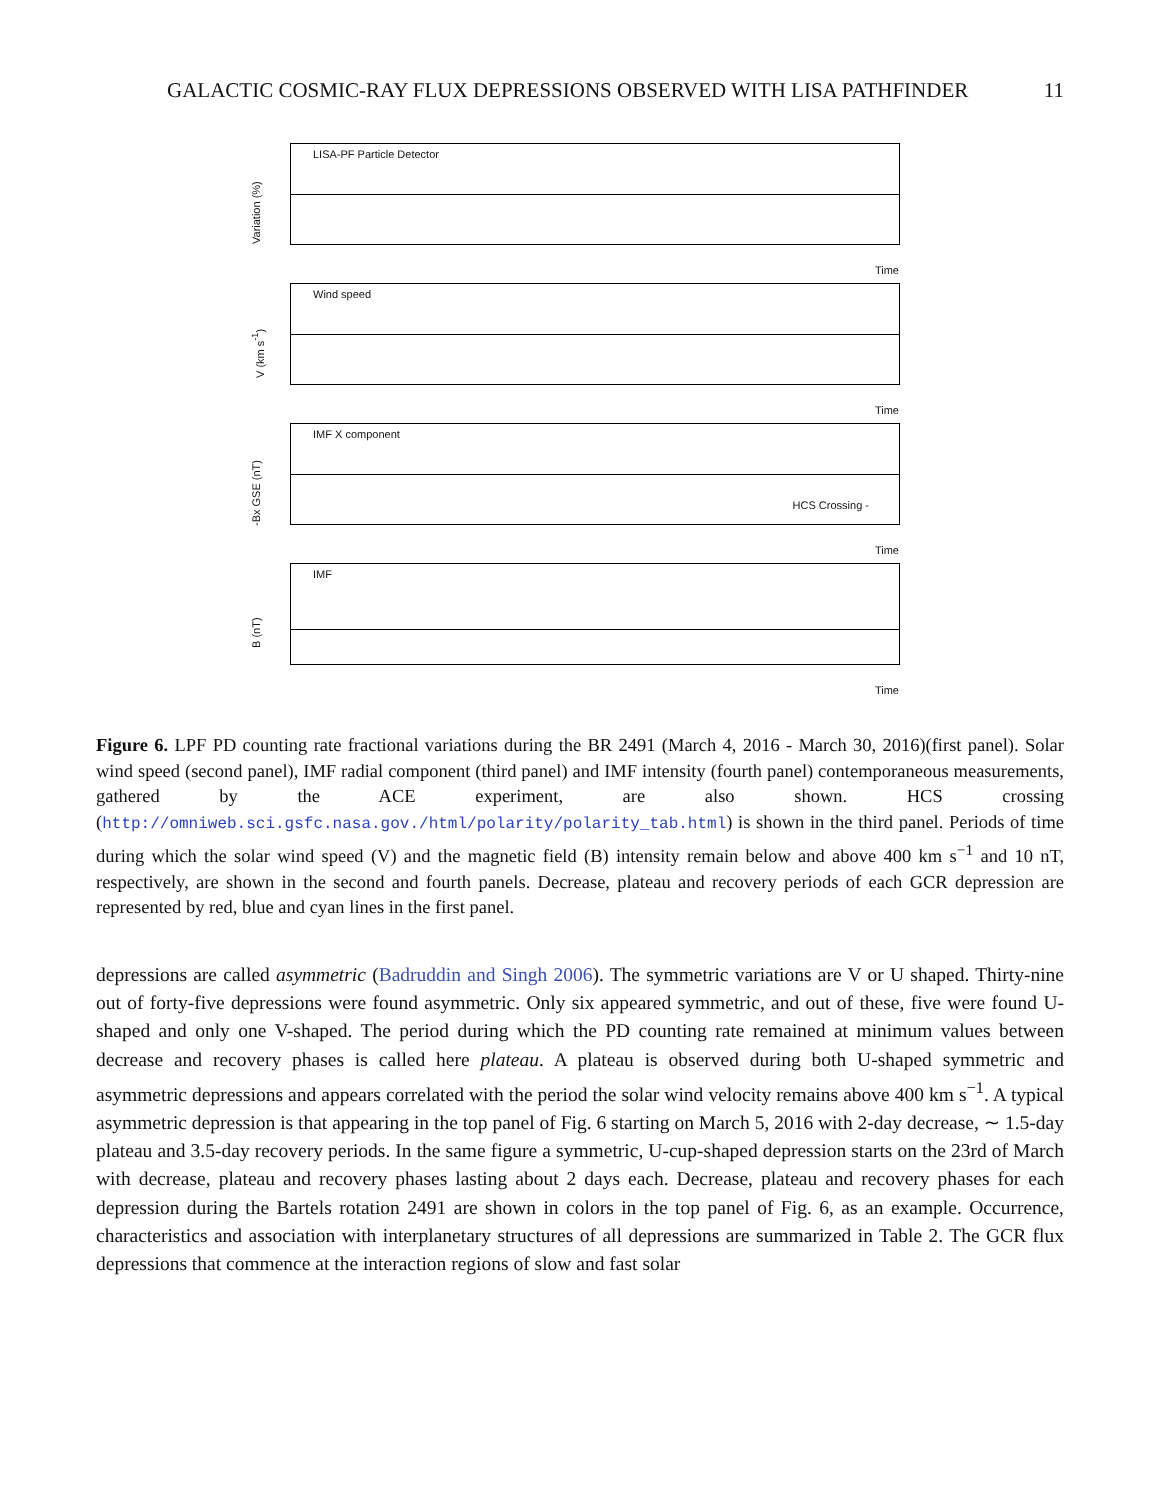GALACTIC COSMIC-RAY FLUX DEPRESSIONS OBSERVED WITH LISA PATHFINDER 11
Variation (%)
LISA-PF Particle Detector
Time
V (km s<sup>-1</sup>)
Wind speed
Time
-Bx GSE (nT)
IMF X component
HCS Crossing -
Time
B (nT)
IMF
Time
Figure 6. LPF PD counting rate fractional variations during the BR 2491 (March 4, 2016 - March 30, 2016)(first panel). Solar wind speed (second panel), IMF radial component (third panel) and IMF intensity (fourth panel) contemporaneous measurements, gathered by the ACE experiment, are also shown. HCS crossing (http://omniweb.sci.gsfc.nasa.gov./html/polarity/polarity_tab.html) is shown in the third panel. Periods of time during which the solar wind speed (V) and the magnetic field (B) intensity remain below and above 400 km s<sup>−1</sup> and 10 nT, respectively, are shown in the second and fourth panels. Decrease, plateau and recovery periods of each GCR depression are represented by red, blue and cyan lines in the first panel.
depressions are called asymmetric (Badruddin and Singh 2006). The symmetric variations are V or U shaped. Thirty-nine out of forty-five depressions were found asymmetric. Only six appeared symmetric, and out of these, five were found U-shaped and only one V-shaped. The period during which the PD counting rate remained at minimum values between decrease and recovery phases is called here plateau. A plateau is observed during both U-shaped symmetric and asymmetric depressions and appears correlated with the period the solar wind velocity remains above 400 km s<sup>−1</sup>. A typical asymmetric depression is that appearing in the top panel of Fig. 6 starting on March 5, 2016 with 2-day decrease, ∼ 1.5-day plateau and 3.5-day recovery periods. In the same figure a symmetric, U-cup-shaped depression starts on the 23rd of March with decrease, plateau and recovery phases lasting about 2 days each. Decrease, plateau and recovery phases for each depression during the Bartels rotation 2491 are shown in colors in the top panel of Fig. 6, as an example. Occurrence, characteristics and association with interplanetary structures of all depressions are summarized in Table 2. The GCR flux depressions that commence at the interaction regions of slow and fast solar